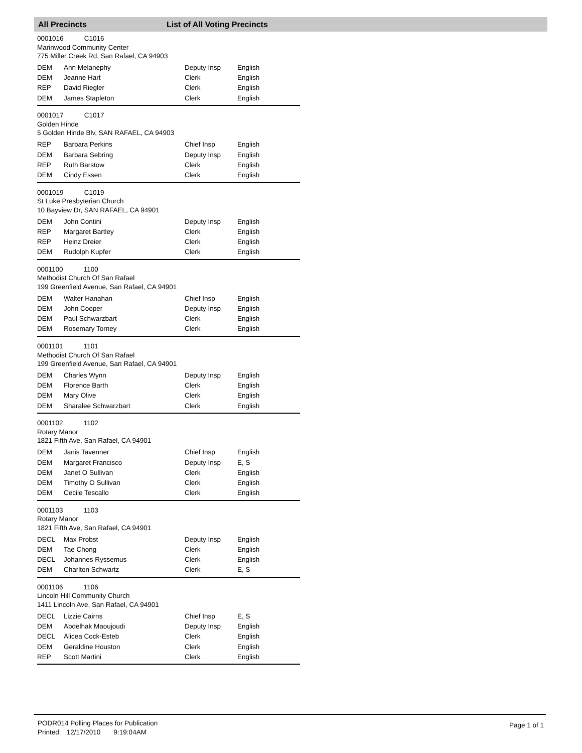All Precincts List of All Voting Precincts
0001016 C1016
Marinwood Community Center
775 Miller Creek Rd, San Rafael, CA 94903
| DEM | Ann Melanephy | Deputy Insp | English |
| DEM | Jeanne Hart | Clerk | English |
| REP | David Riegler | Clerk | English |
| DEM | James Stapleton | Clerk | English |
0001017 C1017
Golden Hinde
5 Golden Hinde Blv, SAN RAFAEL, CA 94903
| REP | Barbara Perkins | Chief Insp | English |
| DEM | Barbara Sebring | Deputy Insp | English |
| REP | Ruth Barstow | Clerk | English |
| DEM | Cindy Essen | Clerk | English |
0001019 C1019
St Luke Presbyterian Church
10 Bayview Dr, SAN RAFAEL, CA 94901
| DEM | John Contini | Deputy Insp | English |
| REP | Margaret Bartley | Clerk | English |
| REP | Heinz Dreier | Clerk | English |
| DEM | Rudolph Kupfer | Clerk | English |
0001100 1100
Methodist Church Of San Rafael
199 Greenfield Avenue, San Rafael, CA 94901
| DEM | Walter Hanahan | Chief Insp | English |
| DEM | John Cooper | Deputy Insp | English |
| DEM | Paul Schwarzbart | Clerk | English |
| DEM | Rosemary Torney | Clerk | English |
0001101 1101
Methodist Church Of San Rafael
199 Greenfield Avenue, San Rafael, CA 94901
| DEM | Charles Wynn | Deputy Insp | English |
| DEM | Florence Barth | Clerk | English |
| DEM | Mary Olive | Clerk | English |
| DEM | Sharalee Schwarzbart | Clerk | English |
0001102 1102
Rotary Manor
1821 Fifth Ave, San Rafael, CA 94901
| DEM | Janis Tavenner | Chief Insp | English |
| DEM | Margaret Francisco | Deputy Insp | E, S |
| DEM | Janet O Sullivan | Clerk | English |
| DEM | Timothy O Sullivan | Clerk | English |
| DEM | Cecile Tescallo | Clerk | English |
0001103 1103
Rotary Manor
1821 Fifth Ave, San Rafael, CA 94901
| DECL | Max Probst | Deputy Insp | English |
| DEM | Tae Chong | Clerk | English |
| DECL | Johannes Ryssemus | Clerk | English |
| DEM | Charlton Schwartz | Clerk | E, S |
0001106 1106
Lincoln Hill Community Church
1411 Lincoln Ave, San Rafael, CA 94901
| DECL | Lizzie Cairns | Chief Insp | E, S |
| DEM | Abdelhak Maoujoudi | Deputy Insp | English |
| DECL | Alicea Cock-Esteb | Clerk | English |
| DEM | Geraldine Houston | Clerk | English |
| REP | Scott Martini | Clerk | English |
PODR014 Polling Places for Publication
Printed: 12/17/2010 9:19:04AM
Page 1 of 1